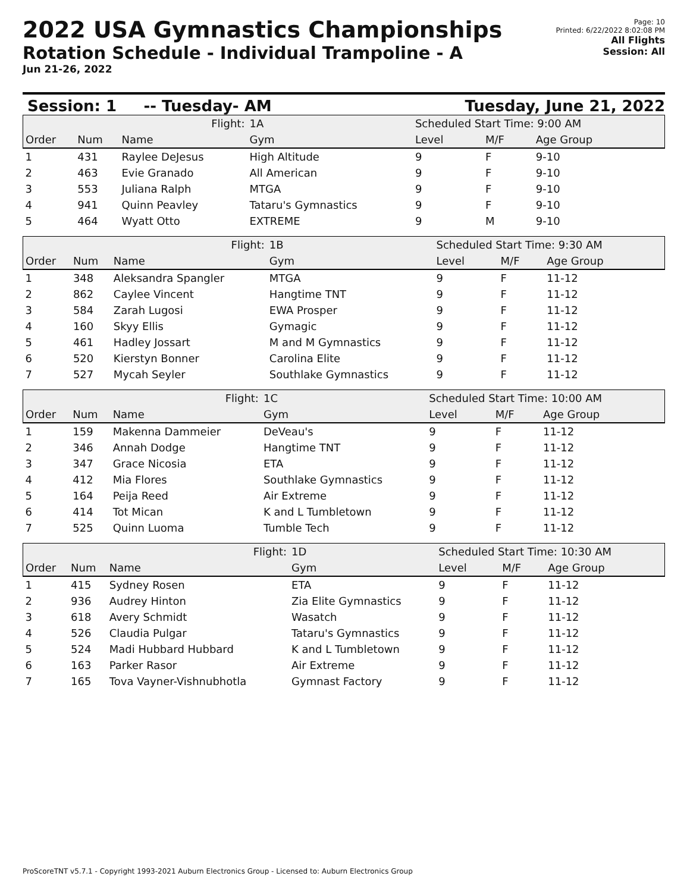2022 USA Gymnastics Championships
Rotation Schedule - Individual Trampoline - A
Jun 21-26, 2022
Page: 10
Printed: 6/22/2022 8:02:08 PM
All Flights
Session: All
Session: 1 -- Tuesday- AM Tuesday, June 21, 2022
| Flight: | | | 1A | Scheduled Start Time: 9:00 AM | | |
| Order | Num | Name | Gym | Level | M/F | Age Group |
| 1 | 431 | Raylee DeJesus | High Altitude | 9 | F | 9-10 |
| 2 | 463 | Evie Granado | All American | 9 | F | 9-10 |
| 3 | 553 | Juliana Ralph | MTGA | 9 | F | 9-10 |
| 4 | 941 | Quinn Peavley | Tataru's Gymnastics | 9 | F | 9-10 |
| 5 | 464 | Wyatt Otto | EXTREME | 9 | M | 9-10 |
| Flight: | | | 1B | Scheduled Start Time: 9:30 AM | | |
| Order | Num | Name | Gym | Level | M/F | Age Group |
| 1 | 348 | Aleksandra Spangler | MTGA | 9 | F | 11-12 |
| 2 | 862 | Caylee Vincent | Hangtime TNT | 9 | F | 11-12 |
| 3 | 584 | Zarah Lugosi | EWA Prosper | 9 | F | 11-12 |
| 4 | 160 | Skyy Ellis | Gymagic | 9 | F | 11-12 |
| 5 | 461 | Hadley Jossart | M and M Gymnastics | 9 | F | 11-12 |
| 6 | 520 | Kierstyn Bonner | Carolina Elite | 9 | F | 11-12 |
| 7 | 527 | Mycah Seyler | Southlake Gymnastics | 9 | F | 11-12 |
| Flight: | | | 1C | Scheduled Start Time: 10:00 AM | | |
| Order | Num | Name | Gym | Level | M/F | Age Group |
| 1 | 159 | Makenna Dammeier | DeVeau's | 9 | F | 11-12 |
| 2 | 346 | Annah Dodge | Hangtime TNT | 9 | F | 11-12 |
| 3 | 347 | Grace Nicosia | ETA | 9 | F | 11-12 |
| 4 | 412 | Mia Flores | Southlake Gymnastics | 9 | F | 11-12 |
| 5 | 164 | Peija Reed | Air Extreme | 9 | F | 11-12 |
| 6 | 414 | Tot Mican | K and L Tumbletown | 9 | F | 11-12 |
| 7 | 525 | Quinn Luoma | Tumble Tech | 9 | F | 11-12 |
| Flight: | | | 1D | Scheduled Start Time: 10:30 AM | | |
| Order | Num | Name | Gym | Level | M/F | Age Group |
| 1 | 415 | Sydney Rosen | ETA | 9 | F | 11-12 |
| 2 | 936 | Audrey Hinton | Zia Elite Gymnastics | 9 | F | 11-12 |
| 3 | 618 | Avery Schmidt | Wasatch | 9 | F | 11-12 |
| 4 | 526 | Claudia Pulgar | Tataru's Gymnastics | 9 | F | 11-12 |
| 5 | 524 | Madi Hubbard Hubbard | K and L Tumbletown | 9 | F | 11-12 |
| 6 | 163 | Parker Rasor | Air Extreme | 9 | F | 11-12 |
| 7 | 165 | Tova Vayner-Vishnubhotla | Gymnast Factory | 9 | F | 11-12 |
ProScoreTNT v5.7.1 - Copyright 1993-2021 Auburn Electronics Group - Licensed to: Auburn Electronics Group